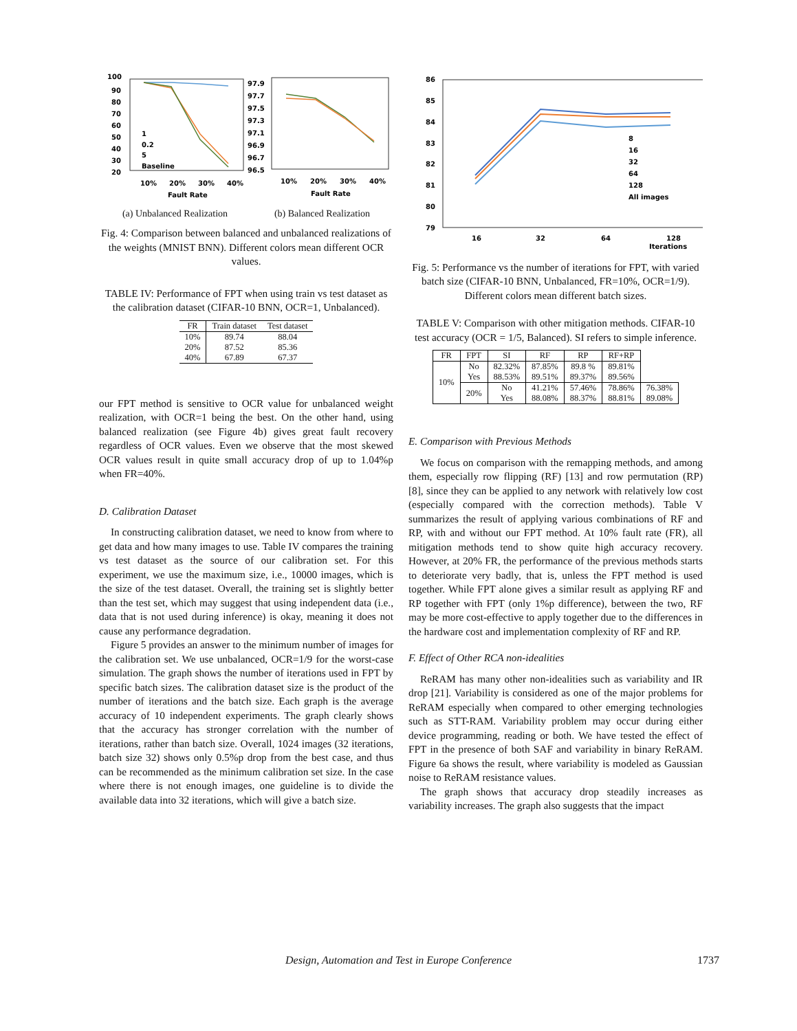100
90
80
70
60
50
40
30
20
1
0.2
5
Baseline
10%
20%
30%
40%
Fault Rate
97.9
97.7
97.5
97.3
97.1
96.9
96.7
96.5
10%
20%
30%
40%
Fault Rate
(a) Unbalanced Realization (b) Balanced Realization
Fig. 4: Comparison between balanced and unbalanced realizations of the weights (MNIST BNN). Different colors mean different OCR values.
TABLE IV: Performance of FPT when using train vs test dataset as the calibration dataset (CIFAR-10 BNN, OCR=1, Unbalanced).
| FR | Train dataset | Test dataset |
| --- | --- | --- |
| 10% | 89.74 | 88.04 |
| 20% | 87.52 | 85.36 |
| 40% | 67.89 | 67.37 |
our FPT method is sensitive to OCR value for unbalanced weight realization, with OCR=1 being the best. On the other hand, using balanced realization (see Figure 4b) gives great fault recovery regardless of OCR values. Even we observe that the most skewed OCR values result in quite small accuracy drop of up to 1.04%p when FR=40%.
D. Calibration Dataset
In constructing calibration dataset, we need to know from where to get data and how many images to use. Table IV compares the training vs test dataset as the source of our calibration set. For this experiment, we use the maximum size, i.e., 10000 images, which is the size of the test dataset. Overall, the training set is slightly better than the test set, which may suggest that using independent data (i.e., data that is not used during inference) is okay, meaning it does not cause any performance degradation.
Figure 5 provides an answer to the minimum number of images for the calibration set. We use unbalanced, OCR=1/9 for the worst-case simulation. The graph shows the number of iterations used in FPT by specific batch sizes. The calibration dataset size is the product of the number of iterations and the batch size. Each graph is the average accuracy of 10 independent experiments. The graph clearly shows that the accuracy has stronger correlation with the number of iterations, rather than batch size. Overall, 1024 images (32 iterations, batch size 32) shows only 0.5%p drop from the best case, and thus can be recommended as the minimum calibration set size. In the case where there is not enough images, one guideline is to divide the available data into 32 iterations, which will give a batch size.
86
85
84
83
82
81
80
79
8
16
32
64
128
All images
16
32
64
128
Iterations
Fig. 5: Performance vs the number of iterations for FPT, with varied batch size (CIFAR-10 BNN, Unbalanced, FR=10%, OCR=1/9). Different colors mean different batch sizes.
TABLE V: Comparison with other mitigation methods. CIFAR-10 test accuracy (OCR = 1/5, Balanced). SI refers to simple inference.
| FR | FPT | SI | RF | RP | RF+RP | |
| --- | --- | --- | --- | --- | --- | --- |
| 10% | No Yes | 82.32% 88.53% | 87.85% 89.51% | 89.8 % 89.37% | 89.81% 89.56% | |
| | 20% | No Yes | 41.21% 88.08% | 57.46% 88.37% | 78.86% 88.81% | 76.38% 89.08% |
E. Comparison with Previous Methods
We focus on comparison with the remapping methods, and among them, especially row flipping (RF) [13] and row permutation (RP) [8], since they can be applied to any network with relatively low cost (especially compared with the correction methods). Table V summarizes the result of applying various combinations of RF and RP, with and without our FPT method. At 10% fault rate (FR), all mitigation methods tend to show quite high accuracy recovery. However, at 20% FR, the performance of the previous methods starts to deteriorate very badly, that is, unless the FPT method is used together. While FPT alone gives a similar result as applying RF and RP together with FPT (only 1%p difference), between the two, RF may be more cost-effective to apply together due to the differences in the hardware cost and implementation complexity of RF and RP.
F. Effect of Other RCA non-idealities
ReRAM has many other non-idealities such as variability and IR drop [21]. Variability is considered as one of the major problems for ReRAM especially when compared to other emerging technologies such as STT-RAM. Variability problem may occur during either device programming, reading or both. We have tested the effect of FPT in the presence of both SAF and variability in binary ReRAM. Figure 6a shows the result, where variability is modeled as Gaussian noise to ReRAM resistance values.
The graph shows that accuracy drop steadily increases as variability increases. The graph also suggests that the impact
Design, Automation and Test in Europe Conference 1737